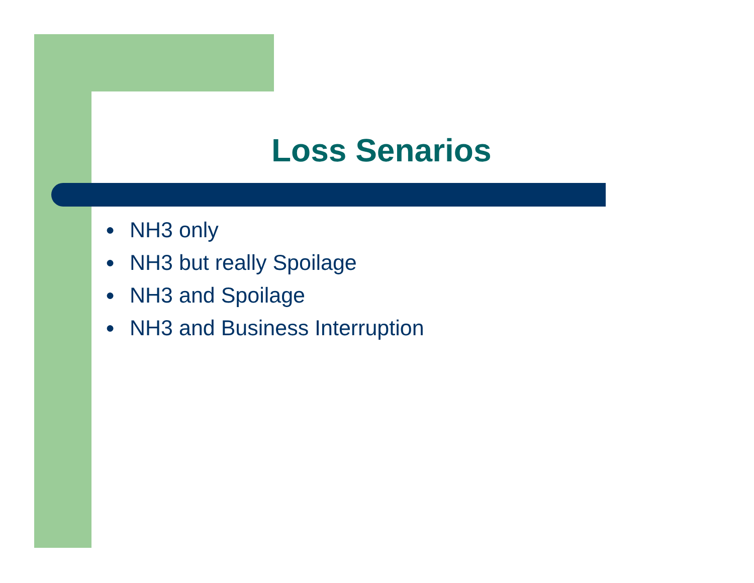Loss Senarios
● NH3 only
● NH3 but really Spoilage
● NH3 and Spoilage
● NH3 and Business Interruption